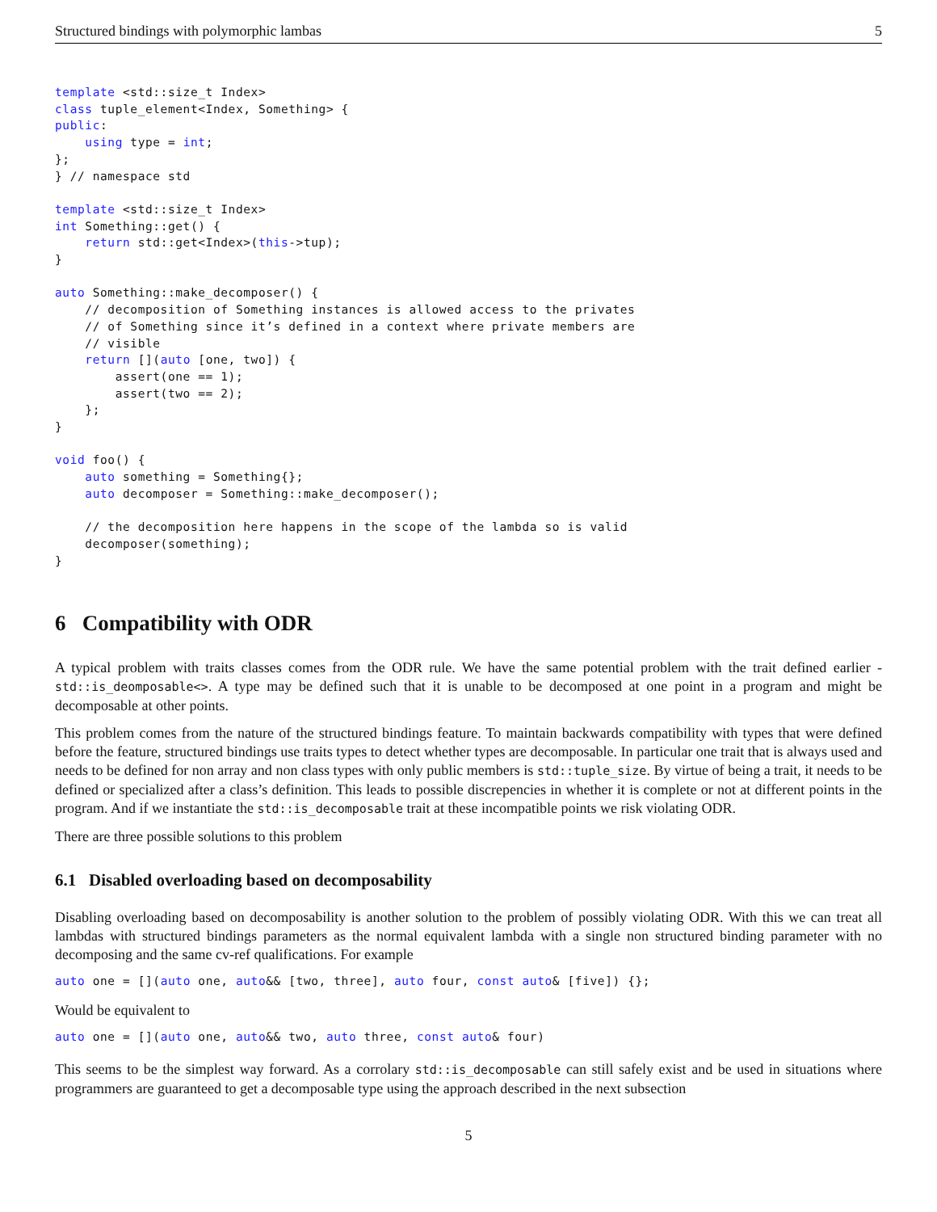Structured bindings with polymorphic lambas 5
template <std::size_t Index>
class tuple_element<Index, Something> {
public:
    using type = int;
};
} // namespace std

template <std::size_t Index>
int Something::get() {
    return std::get<Index>(this->tup);
}

auto Something::make_decomposer() {
    // decomposition of Something instances is allowed access to the privates
    // of Something since it’s defined in a context where private members are
    // visible
    return [](auto [one, two]) {
        assert(one == 1);
        assert(two == 2);
    };
}

void foo() {
    auto something = Something{};
    auto decomposer = Something::make_decomposer();

    // the decomposition here happens in the scope of the lambda so is valid
    decomposer(something);
}
6 Compatibility with ODR
A typical problem with traits classes comes from the ODR rule. We have the same potential problem with the trait defined earlier - std::is_deomposable<>. A type may be defined such that it is unable to be decomposed at one point in a program and might be decomposable at other points.
This problem comes from the nature of the structured bindings feature. To maintain backwards compatibility with types that were defined before the feature, structured bindings use traits types to detect whether types are decomposable. In particular one trait that is always used and needs to be defined for non array and non class types with only public members is std::tuple_size. By virtue of being a trait, it needs to be defined or specialized after a class’s definition. This leads to possible discrepencies in whether it is complete or not at different points in the program. And if we instantiate the std::is_decomposable trait at these incompatible points we risk violating ODR.
There are three possible solutions to this problem
6.1 Disabled overloading based on decomposability
Disabling overloading based on decomposability is another solution to the problem of possibly violating ODR. With this we can treat all lambdas with structured bindings parameters as the normal equivalent lambda with a single non structured binding parameter with no decomposing and the same cv-ref qualifications. For example
auto one = [](auto one, auto&& [two, three], auto four, const auto& [five]) {};
Would be equivalent to
auto one = [](auto one, auto&& two, auto three, const auto& four)
This seems to be the simplest way forward. As a corrolary std::is_decomposable can still safely exist and be used in situations where programmers are guaranteed to get a decomposable type using the approach described in the next subsection
5